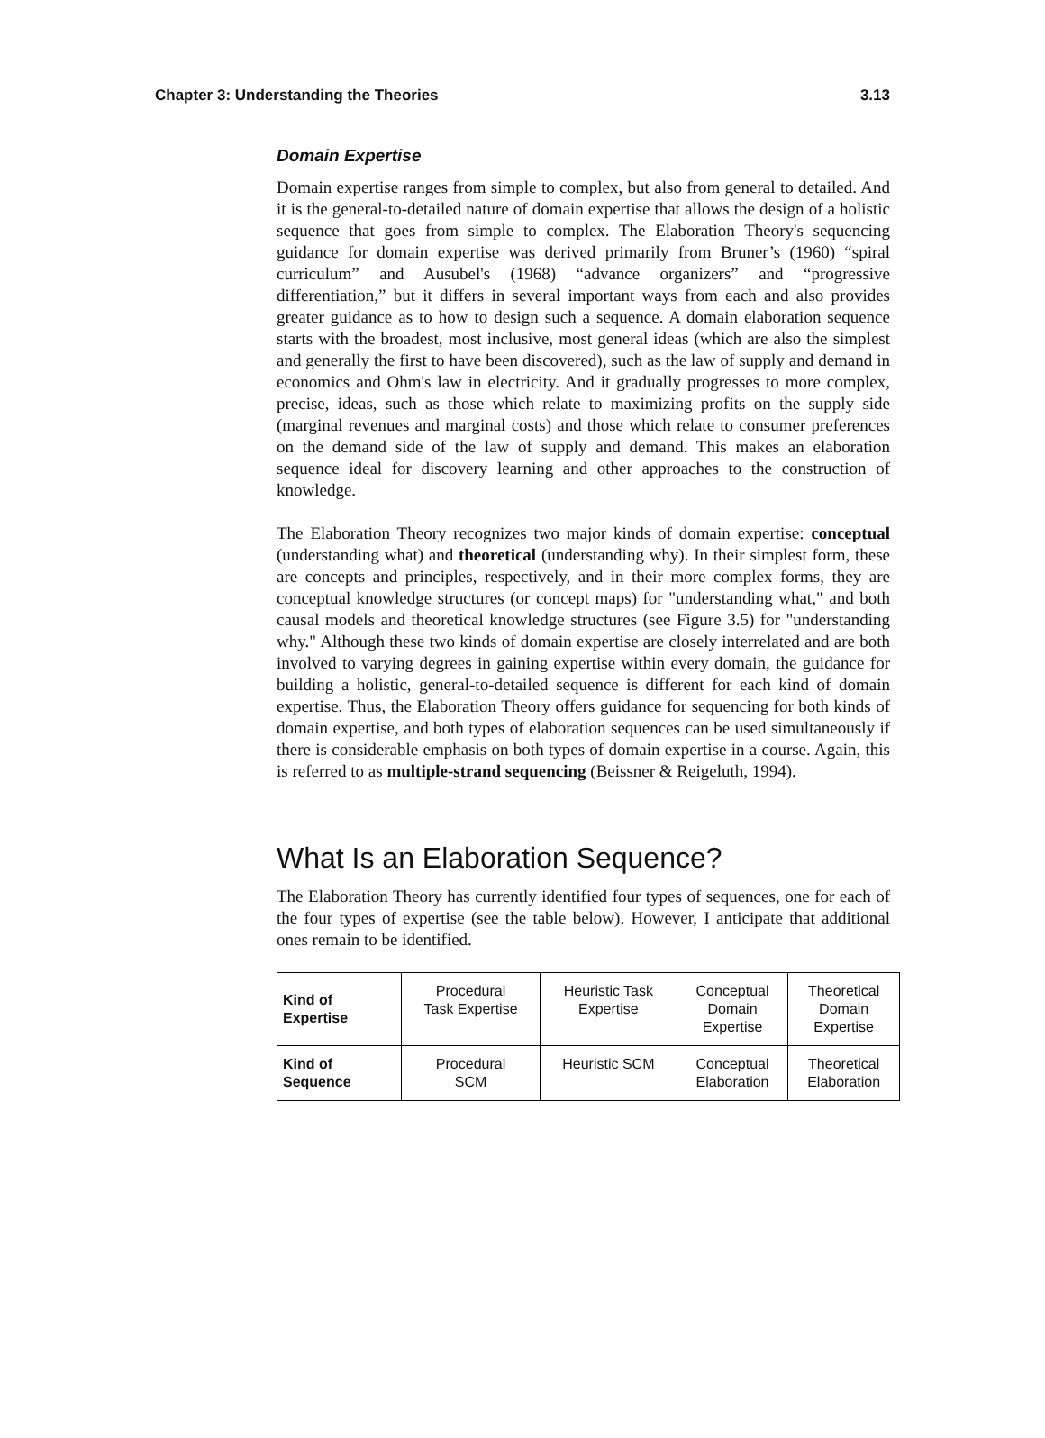Chapter 3: Understanding the Theories 3.13
Domain Expertise
Domain expertise ranges from simple to complex, but also from general to detailed. And it is the general-to-detailed nature of domain expertise that allows the design of a holistic sequence that goes from simple to complex. The Elaboration Theory's sequencing guidance for domain expertise was derived primarily from Bruner’s (1960) “spiral curriculum” and Ausubel's (1968) “advance organizers” and “progressive differentiation,” but it differs in several important ways from each and also provides greater guidance as to how to design such a sequence. A domain elaboration sequence starts with the broadest, most inclusive, most general ideas (which are also the simplest and generally the first to have been discovered), such as the law of supply and demand in economics and Ohm's law in electricity. And it gradually progresses to more complex, precise, ideas, such as those which relate to maximizing profits on the supply side (marginal revenues and marginal costs) and those which relate to consumer preferences on the demand side of the law of supply and demand. This makes an elaboration sequence ideal for discovery learning and other approaches to the construction of knowledge.
The Elaboration Theory recognizes two major kinds of domain expertise: conceptual (understanding what) and theoretical (understanding why). In their simplest form, these are concepts and principles, respectively, and in their more complex forms, they are conceptual knowledge structures (or concept maps) for "understanding what," and both causal models and theoretical knowledge structures (see Figure 3.5) for "understanding why." Although these two kinds of domain expertise are closely interrelated and are both involved to varying degrees in gaining expertise within every domain, the guidance for building a holistic, general-to-detailed sequence is different for each kind of domain expertise. Thus, the Elaboration Theory offers guidance for sequencing for both kinds of domain expertise, and both types of elaboration sequences can be used simultaneously if there is considerable emphasis on both types of domain expertise in a course. Again, this is referred to as multiple-strand sequencing (Beissner & Reigeluth, 1994).
What Is an Elaboration Sequence?
The Elaboration Theory has currently identified four types of sequences, one for each of the four types of expertise (see the table below). However, I anticipate that additional ones remain to be identified.
| Kind of Expertise | Procedural Task Expertise | Heuristic Task Expertise | Conceptual Domain Expertise | Theoretical Domain Expertise |
| Kind of Sequence | Procedural SCM | Heuristic SCM | Conceptual Elaboration | Theoretical Elaboration |